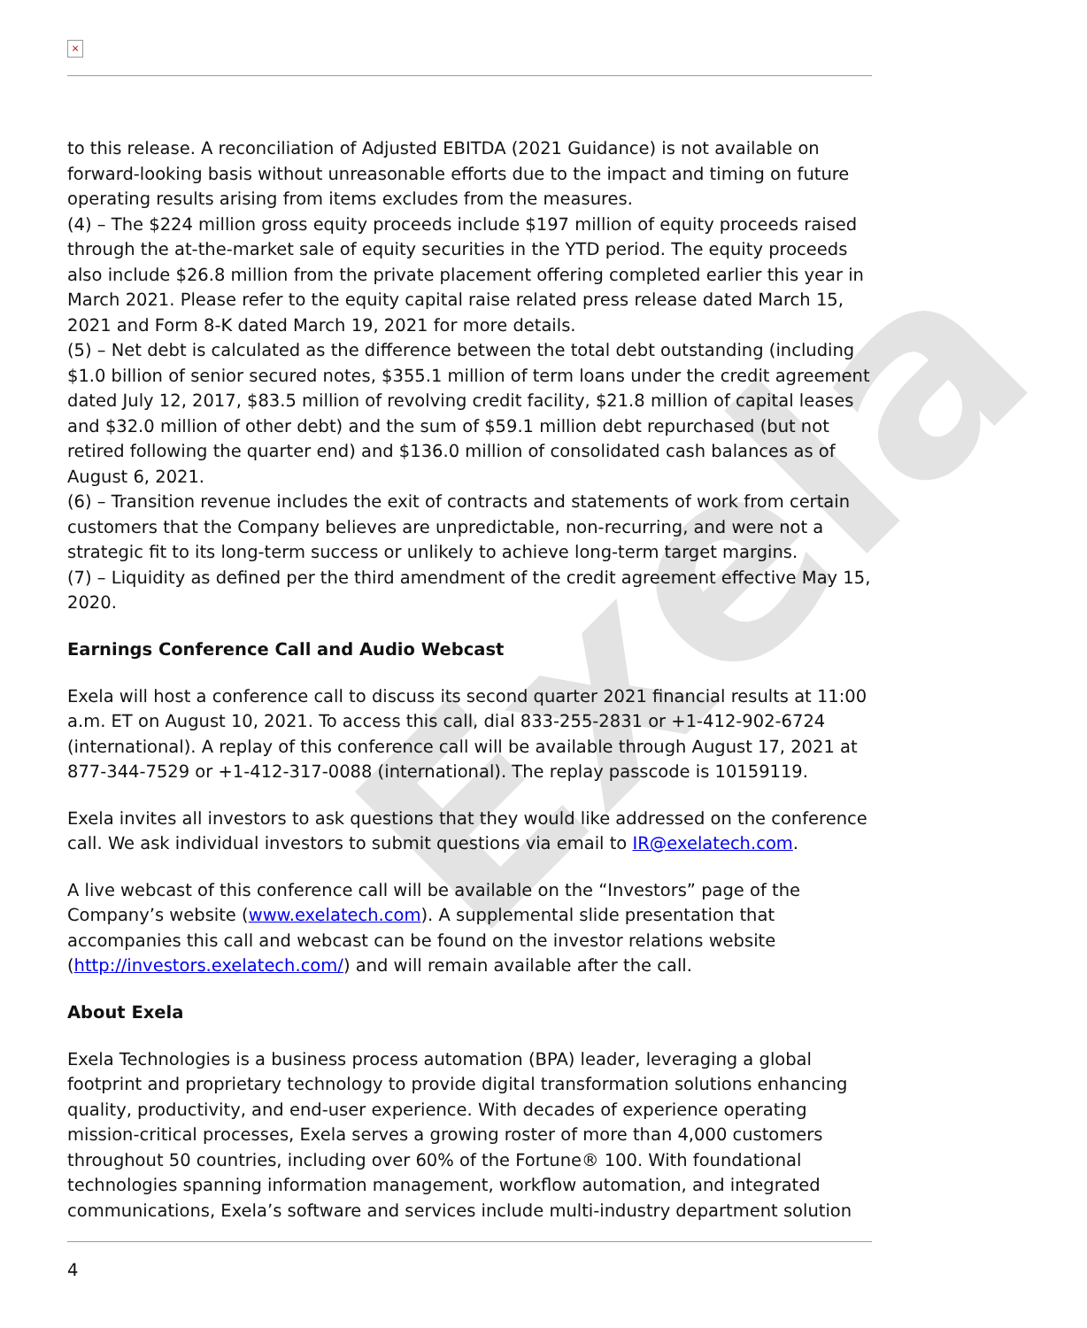Exela
×
to this release. A reconciliation of Adjusted EBITDA (2021 Guidance) is not available on forward-looking basis without unreasonable efforts due to the impact and timing on future operating results arising from items excludes from the measures.
(4) – The $224 million gross equity proceeds include $197 million of equity proceeds raised through the at-the-market sale of equity securities in the YTD period. The equity proceeds also include $26.8 million from the private placement offering completed earlier this year in March 2021. Please refer to the equity capital raise related press release dated March 15, 2021 and Form 8-K dated March 19, 2021 for more details.
(5) – Net debt is calculated as the difference between the total debt outstanding (including $1.0 billion of senior secured notes, $355.1 million of term loans under the credit agreement dated July 12, 2017, $83.5 million of revolving credit facility, $21.8 million of capital leases and $32.0 million of other debt) and the sum of $59.1 million debt repurchased (but not retired following the quarter end) and $136.0 million of consolidated cash balances as of August 6, 2021.
(6) – Transition revenue includes the exit of contracts and statements of work from certain customers that the Company believes are unpredictable, non-recurring, and were not a strategic fit to its long-term success or unlikely to achieve long-term target margins.
(7) – Liquidity as defined per the third amendment of the credit agreement effective May 15, 2020.
Earnings Conference Call and Audio Webcast
Exela will host a conference call to discuss its second quarter 2021 financial results at 11:00 a.m. ET on August 10, 2021. To access this call, dial 833-255-2831 or +1-412-902-6724 (international). A replay of this conference call will be available through August 17, 2021 at 877-344-7529 or +1-412-317-0088 (international). The replay passcode is 10159119.
Exela invites all investors to ask questions that they would like addressed on the conference call. We ask individual investors to submit questions via email to IR@exelatech.com.
A live webcast of this conference call will be available on the “Investors” page of the Company’s website (www.exelatech.com). A supplemental slide presentation that accompanies this call and webcast can be found on the investor relations website (http://investors.exelatech.com/) and will remain available after the call.
About Exela
Exela Technologies is a business process automation (BPA) leader, leveraging a global footprint and proprietary technology to provide digital transformation solutions enhancing quality, productivity, and end-user experience. With decades of experience operating mission-critical processes, Exela serves a growing roster of more than 4,000 customers throughout 50 countries, including over 60% of the Fortune® 100. With foundational technologies spanning information management, workflow automation, and integrated communications, Exela’s software and services include multi-industry department solution
4